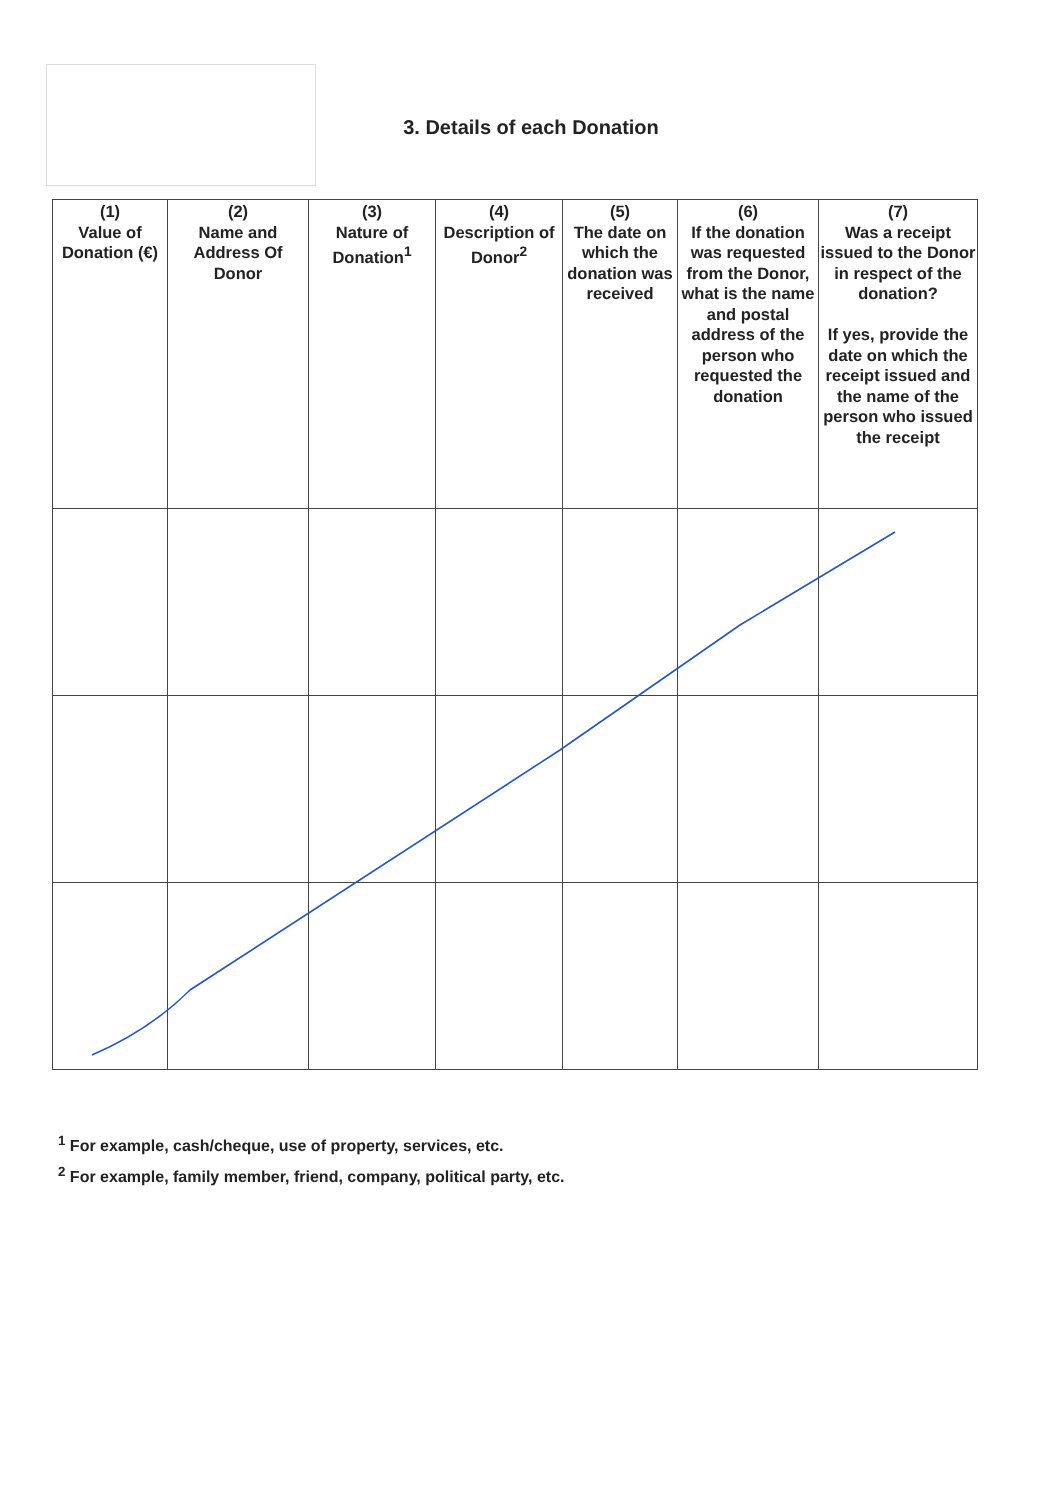3. Details of each Donation
| (1) Value of Donation (€) | (2) Name and Address Of Donor | (3) Nature of Donation<sup>1</sup> | (4) Description of Donor<sup>2</sup> | (5) The date on which the donation was received | (6) If the donation was requested from the Donor, what is the name and postal address of the person who requested the donation | (7) Was a receipt issued to the Donor in respect of the donation? If yes, provide the date on which the receipt issued and the name of the person who issued the receipt |
| --- | --- | --- | --- | --- | --- | --- |
<sup>1</sup> For example, cash/cheque, use of property, services, etc.
<sup>2</sup> For example, family member, friend, company, political party, etc.